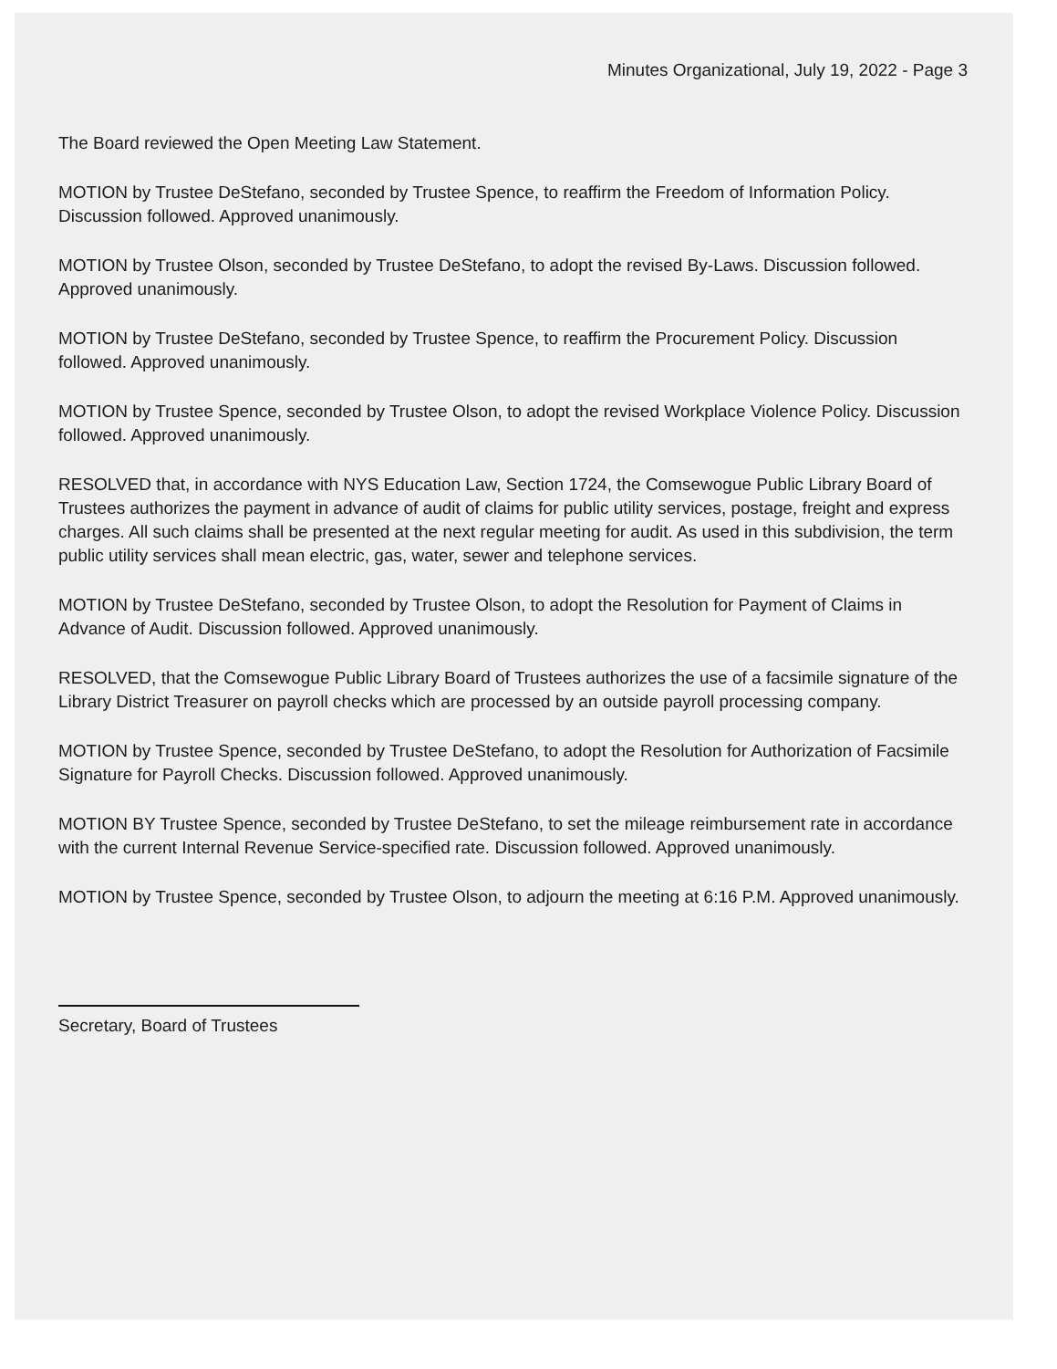Minutes Organizational, July 19, 2022 - Page 3
The Board reviewed the Open Meeting Law Statement.
MOTION by Trustee DeStefano, seconded by Trustee Spence, to reaffirm the Freedom of Information Policy. Discussion followed. Approved unanimously.
MOTION by Trustee Olson, seconded by Trustee DeStefano, to adopt the revised By-Laws. Discussion followed. Approved unanimously.
MOTION by Trustee DeStefano, seconded by Trustee Spence, to reaffirm the Procurement Policy. Discussion followed. Approved unanimously.
MOTION by Trustee Spence, seconded by Trustee Olson, to adopt the revised Workplace Violence Policy. Discussion followed. Approved unanimously.
RESOLVED that, in accordance with NYS Education Law, Section 1724, the Comsewogue Public Library Board of Trustees authorizes the payment in advance of audit of claims for public utility services, postage, freight and express charges. All such claims shall be presented at the next regular meeting for audit. As used in this subdivision, the term public utility services shall mean electric, gas, water, sewer and telephone services.
MOTION by Trustee DeStefano, seconded by Trustee Olson, to adopt the Resolution for Payment of Claims in Advance of Audit. Discussion followed. Approved unanimously.
RESOLVED, that the Comsewogue Public Library Board of Trustees authorizes the use of a facsimile signature of the Library District Treasurer on payroll checks which are processed by an outside payroll processing company.
MOTION by Trustee Spence, seconded by Trustee DeStefano, to adopt the Resolution for Authorization of Facsimile Signature for Payroll Checks. Discussion followed. Approved unanimously.
MOTION BY Trustee Spence, seconded by Trustee DeStefano, to set the mileage reimbursement rate in accordance with the current Internal Revenue Service-specified rate. Discussion followed. Approved unanimously.
MOTION by Trustee Spence, seconded by Trustee Olson, to adjourn the meeting at 6:16 P.M. Approved unanimously.
Secretary, Board of Trustees